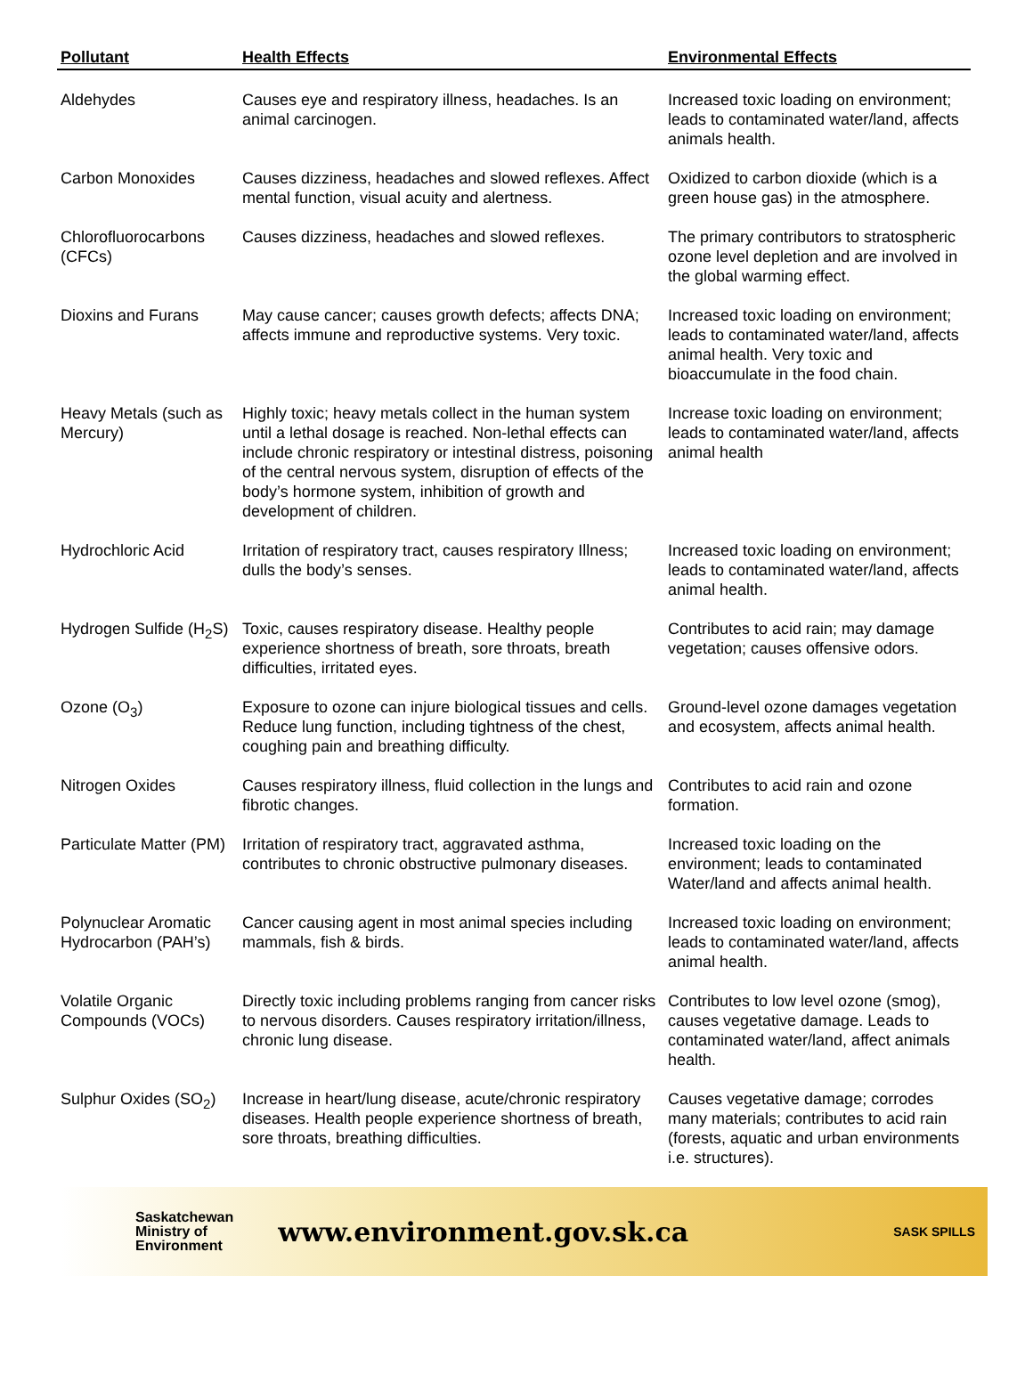| Pollutant | Health Effects | Environmental Effects |
| --- | --- | --- |
| Aldehydes | Causes eye and respiratory illness, headaches. Is an animal carcinogen. | Increased toxic loading on environment; leads to contaminated water/land, affects animals health. |
| Carbon Monoxides | Causes dizziness, headaches and slowed reflexes. Affect mental function, visual acuity and alertness. | Oxidized to carbon dioxide (which is a green house gas) in the atmosphere. |
| Chlorofluorocarbons (CFCs) | Causes dizziness, headaches and slowed reflexes. | The primary contributors to stratospheric ozone level depletion and are involved in the global warming effect. |
| Dioxins and Furans | May cause cancer; causes growth defects; affects DNA; affects immune and reproductive systems. Very toxic. | Increased toxic loading on environment; leads to contaminated water/land, affects animal health. Very toxic and bioaccumulate in the food chain. |
| Heavy Metals (such as Mercury) | Highly toxic; heavy metals collect in the human system until a lethal dosage is reached. Non-lethal effects can include chronic respiratory or intestinal distress, poisoning of the central nervous system, disruption of effects of the body’s hormone system, inhibition of growth and development of children. | Increase toxic loading on environment; leads to contaminated water/land, affects animal health |
| Hydrochloric Acid | Irritation of respiratory tract, causes respiratory Illness; dulls the body’s senses. | Increased toxic loading on environment; leads to contaminated water/land, affects animal health. |
| Hydrogen Sulfide (H<sub>2</sub>S) | Toxic, causes respiratory disease. Healthy people experience shortness of breath, sore throats, breath difficulties, irritated eyes. | Contributes to acid rain; may damage vegetation; causes offensive odors. |
| Ozone (O<sub>3</sub>) | Exposure to ozone can injure biological tissues and cells. Reduce lung function, including tightness of the chest, coughing pain and breathing difficulty. | Ground-level ozone damages vegetation and ecosystem, affects animal health. |
| Nitrogen Oxides | Causes respiratory illness, fluid collection in the lungs and fibrotic changes. | Contributes to acid rain and ozone formation. |
| Particulate Matter (PM) | Irritation of respiratory tract, aggravated asthma, contributes to chronic obstructive pulmonary diseases. | Increased toxic loading on the environment; leads to contaminated Water/land and affects animal health. |
| Polynuclear Aromatic Hydrocarbon (PAH’s) | Cancer causing agent in most animal species including mammals, fish & birds. | Increased toxic loading on environment; leads to contaminated water/land, affects animal health. |
| Volatile Organic Compounds (VOCs) | Directly toxic including problems ranging from cancer risks to nervous disorders. Causes respiratory irritation/illness, chronic lung disease. | Contributes to low level ozone (smog), causes vegetative damage. Leads to contaminated water/land, affect animals health. |
| Sulphur Oxides (SO<sub>2</sub>) | Increase in heart/lung disease, acute/chronic respiratory diseases. Health people experience shortness of breath, sore throats, breathing difficulties. | Causes vegetative damage; corrodes many materials; contributes to acid rain (forests, aquatic and urban environments i.e. structures). |
Saskatchewan
Ministry of
Environment
www.environment.gov.sk.ca
SASK SPILLS